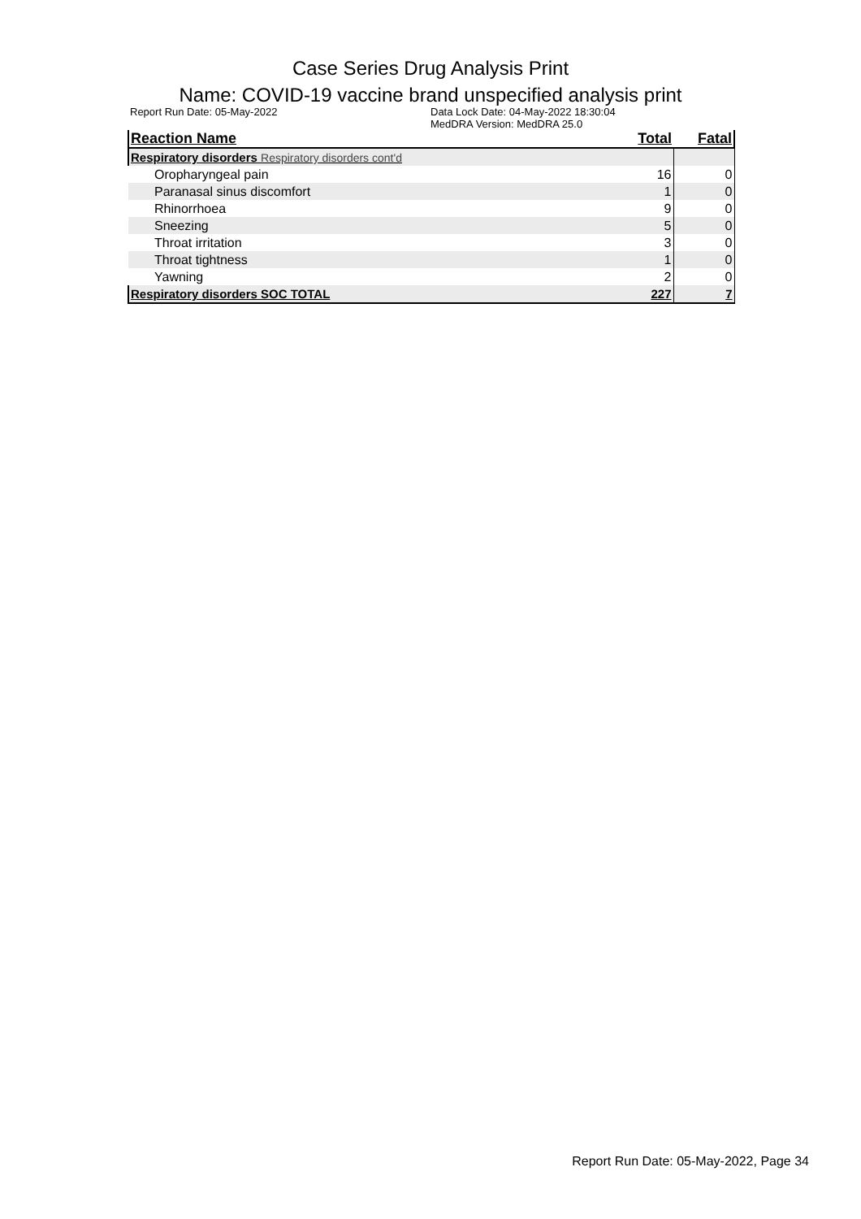Case Series Drug Analysis Print
Name: COVID-19 vaccine brand unspecified analysis print
Report Run Date: 05-May-2022 Data Lock Date: 04-May-2022 18:30:04
MedDRA Version: MedDRA 25.0
| Reaction Name | Total | Fatal |
| --- | --- | --- |
| Respiratory disorders Respiratory disorders cont'd | | |
| Oropharyngeal pain | 16 | 0 |
| Paranasal sinus discomfort | 1 | 0 |
| Rhinorrhoea | 9 | 0 |
| Sneezing | 5 | 0 |
| Throat irritation | 3 | 0 |
| Throat tightness | 1 | 0 |
| Yawning | 2 | 0 |
| Respiratory disorders SOC TOTAL | 227 | 7 |
Report Run Date: 05-May-2022, Page 34